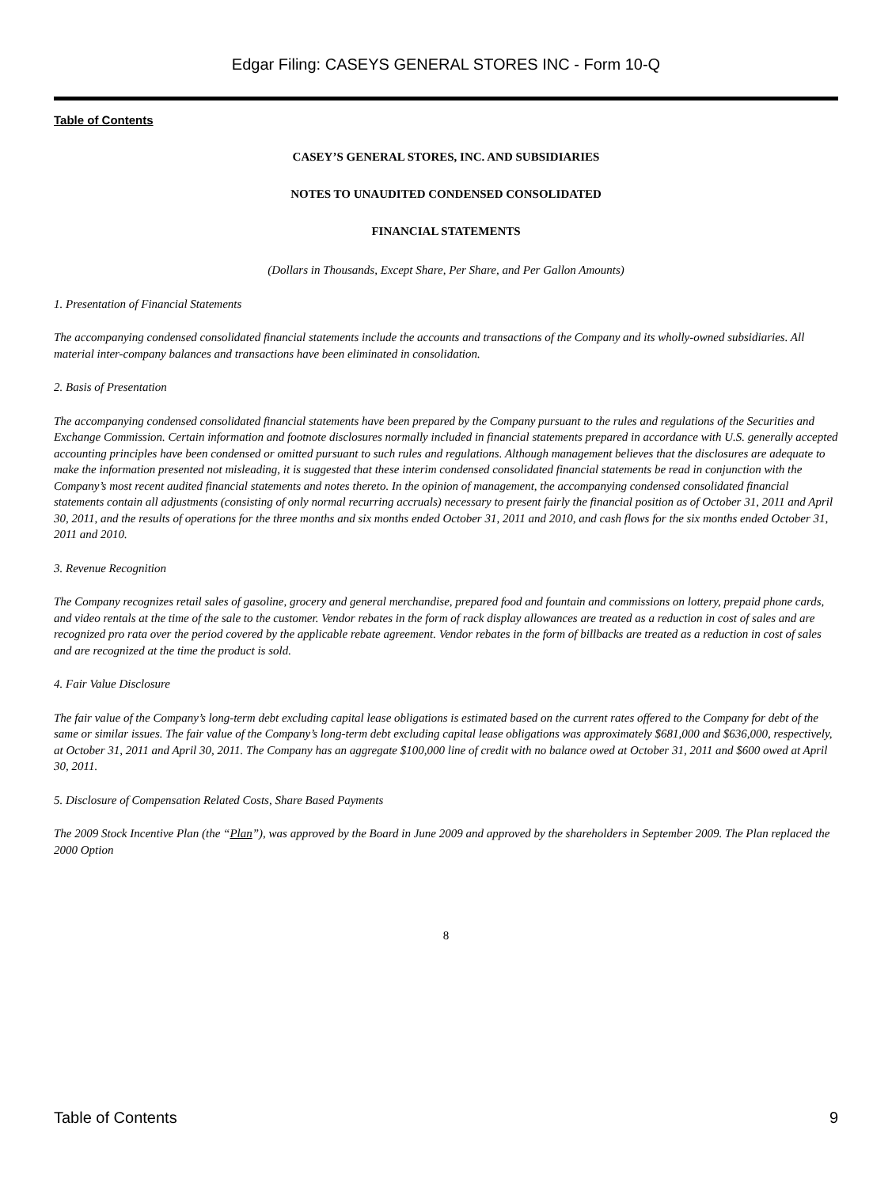Edgar Filing: CASEYS GENERAL STORES INC - Form 10-Q
Table of Contents
CASEY’S GENERAL STORES, INC. AND SUBSIDIARIES
NOTES TO UNAUDITED CONDENSED CONSOLIDATED
FINANCIAL STATEMENTS
(Dollars in Thousands, Except Share, Per Share, and Per Gallon Amounts)
1. Presentation of Financial Statements
The accompanying condensed consolidated financial statements include the accounts and transactions of the Company and its wholly-owned subsidiaries. All material inter-company balances and transactions have been eliminated in consolidation.
2. Basis of Presentation
The accompanying condensed consolidated financial statements have been prepared by the Company pursuant to the rules and regulations of the Securities and Exchange Commission. Certain information and footnote disclosures normally included in financial statements prepared in accordance with U.S. generally accepted accounting principles have been condensed or omitted pursuant to such rules and regulations. Although management believes that the disclosures are adequate to make the information presented not misleading, it is suggested that these interim condensed consolidated financial statements be read in conjunction with the Company’s most recent audited financial statements and notes thereto. In the opinion of management, the accompanying condensed consolidated financial statements contain all adjustments (consisting of only normal recurring accruals) necessary to present fairly the financial position as of October 31, 2011 and April 30, 2011, and the results of operations for the three months and six months ended October 31, 2011 and 2010, and cash flows for the six months ended October 31, 2011 and 2010.
3. Revenue Recognition
The Company recognizes retail sales of gasoline, grocery and general merchandise, prepared food and fountain and commissions on lottery, prepaid phone cards, and video rentals at the time of the sale to the customer. Vendor rebates in the form of rack display allowances are treated as a reduction in cost of sales and are recognized pro rata over the period covered by the applicable rebate agreement. Vendor rebates in the form of billbacks are treated as a reduction in cost of sales and are recognized at the time the product is sold.
4. Fair Value Disclosure
The fair value of the Company’s long-term debt excluding capital lease obligations is estimated based on the current rates offered to the Company for debt of the same or similar issues. The fair value of the Company’s long-term debt excluding capital lease obligations was approximately $681,000 and $636,000, respectively, at October 31, 2011 and April 30, 2011. The Company has an aggregate $100,000 line of credit with no balance owed at October 31, 2011 and $600 owed at April 30, 2011.
5. Disclosure of Compensation Related Costs, Share Based Payments
The 2009 Stock Incentive Plan (the “Plan”), was approved by the Board in June 2009 and approved by the shareholders in September 2009. The Plan replaced the 2000 Option
8
Table of Contents 9